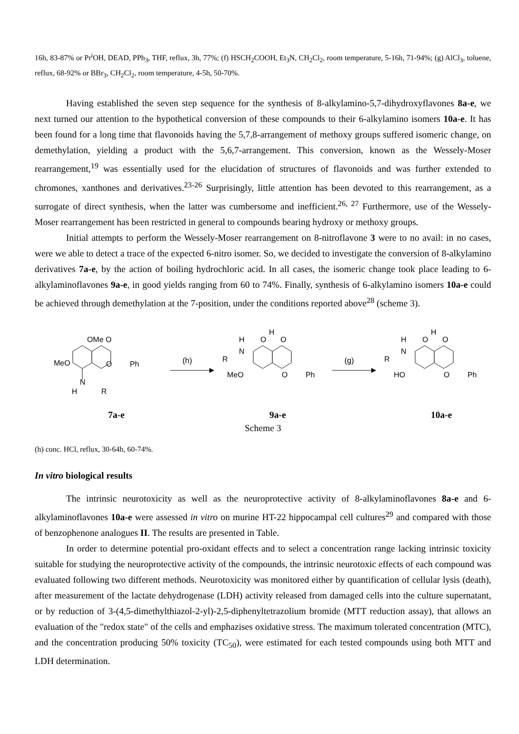16h, 83-87% or Pr<sup>i</sup>OH, DEAD, PPh<sub>3</sub>, THF, reflux, 3h, 77%; (f) HSCH<sub>2</sub>COOH, Et<sub>3</sub>N, CH<sub>2</sub>Cl<sub>2</sub>, room temperature, 5-16h, 71-94%; (g) AlCl<sub>3</sub>, toluene, reflux, 68-92% or BBr<sub>3</sub>, CH<sub>2</sub>Cl<sub>2</sub>, room temperature, 4-5h, 50-70%.
Having established the seven step sequence for the synthesis of 8-alkylamino-5,7-dihydroxyflavones 8a-e, we next turned our attention to the hypothetical conversion of these compounds to their 6-alkylamino isomers 10a-e. It has been found for a long time that flavonoids having the 5,7,8-arrangement of methoxy groups suffered isomeric change, on demethylation, yielding a product with the 5,6,7-arrangement. This conversion, known as the Wessely-Moser rearrangement,<sup>19</sup> was essentially used for the elucidation of structures of flavonoids and was further extended to chromones, xanthones and derivatives.<sup>23-26</sup> Surprisingly, little attention has been devoted to this rearrangement, as a surrogate of direct synthesis, when the latter was cumbersome and inefficient.<sup>26, 27</sup> Furthermore, use of the Wessely-Moser rearrangement has been restricted in general to compounds bearing hydroxy or methoxy groups.
Initial attempts to perform the Wessely-Moser rearrangement on 8-nitroflavone 3 were to no avail: in no cases, were we able to detect a trace of the expected 6-nitro isomer. So, we decided to investigate the conversion of 8-alkylamino derivatives 7a-e, by the action of boiling hydrochloric acid. In all cases, the isomeric change took place leading to 6-alkylaminoflavones 9a-e, in good yields ranging from 60 to 74%. Finally, synthesis of 6-alkylamino isomers 10a-e could be achieved through demethylation at the 7-position, under the conditions reported above<sup>28</sup> (scheme 3).
OMe O
MeO
O
Ph
N
H
R
(h)
H
N
R
O
H
O
MeO
O
Ph
(g)
H
N
R
O
H
O
HO
O
Ph
7a-e 9a-e 10a-e
Scheme 3
(h) conc. HCl, reflux, 30-64h, 60-74%.
In vitro biological results
The intrinsic neurotoxicity as well as the neuroprotective activity of 8-alkylaminoflavones 8a-e and 6-alkylaminoflavones 10a-e were assessed in vitro on murine HT-22 hippocampal cell cultures<sup>29</sup> and compared with those of benzophenone analogues II. The results are presented in Table.
In order to determine potential pro-oxidant effects and to select a concentration range lacking intrinsic toxicity suitable for studying the neuroprotective activity of the compounds, the intrinsic neurotoxic effects of each compound was evaluated following two different methods. Neurotoxicity was monitored either by quantification of cellular lysis (death), after measurement of the lactate dehydrogenase (LDH) activity released from damaged cells into the culture supernatant, or by reduction of 3-(4,5-dimethylthiazol-2-yl)-2,5-diphenyltetrazolium bromide (MTT reduction assay), that allows an evaluation of the "redox state" of the cells and emphazises oxidative stress. The maximum tolerated concentration (MTC), and the concentration producing 50% toxicity (TC<sub>50</sub>), were estimated for each tested compounds using both MTT and LDH determination.